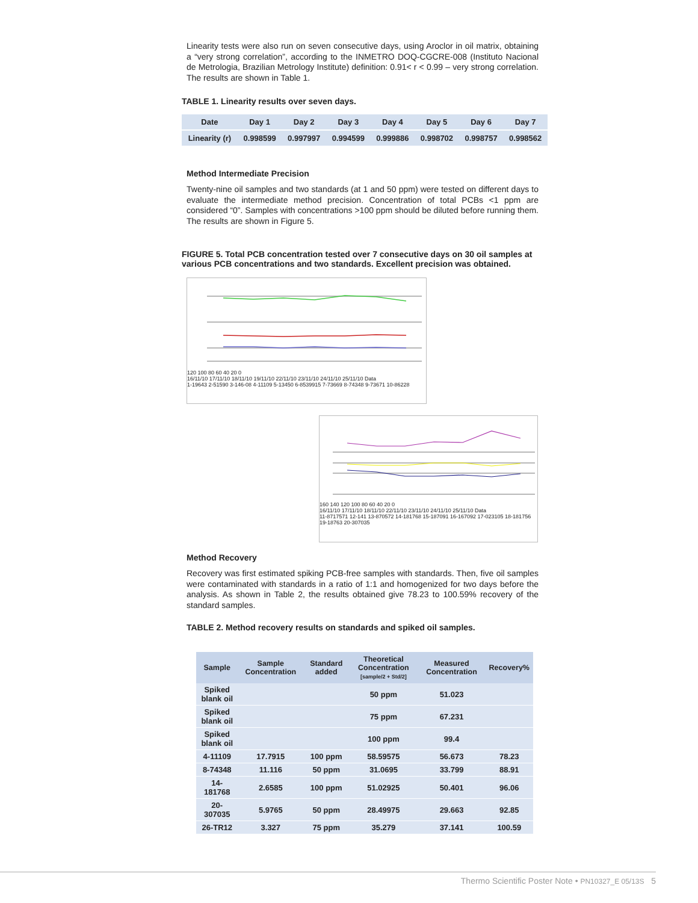Linearity tests were also run on seven consecutive days, using Aroclor in oil matrix, obtaining a “very strong correlation”, according to the INMETRO DOQ-CGCRE-008 (Instituto Nacional de Metrologia, Brazilian Metrology Institute) definition: 0.91< r < 0.99 – very strong correlation. The results are shown in Table 1.
TABLE 1. Linearity results over seven days.
| Date | Day 1 | Day 2 | Day 3 | Day 4 | Day 5 | Day 6 | Day 7 |
| --- | --- | --- | --- | --- | --- | --- | --- |
| Linearity (r) | 0.998599 | 0.997997 | 0.994599 | 0.999886 | 0.998702 | 0.998757 | 0.998562 |
Method Intermediate Precision
Twenty-nine oil samples and two standards (at 1 and 50 ppm) were tested on different days to evaluate the intermediate method precision. Concentration of total PCBs <1 ppm are considered “0”. Samples with concentrations >100 ppm should be diluted before running them. The results are shown in Figure 5.
FIGURE 5. Total PCB concentration tested over 7 consecutive days on 30 oil samples at various PCB concentrations and two standards. Excellent precision was obtained.
120 100 80 60 40 20 0
16/11/10 17/11/10 18/11/10 19/11/10 22/11/10 23/11/10 24/11/10 25/11/10 Data
1-19643 2-51590 3-146-08 4-11109 5-13450 6-8539915 7-73669 8-74348 9-73671 10-86228
160 140 120 100 80 60 40 20 0
16/11/10 17/11/10 18/11/10 22/11/10 23/11/10 24/11/10 25/11/10 Data
11-8717571 12-141 13-870572 14-181768 15-187091 16-167092 17-023105 18-181756 19-18763 20-307035
Method Recovery
Recovery was first estimated spiking PCB-free samples with standards. Then, five oil samples were contaminated with standards in a ratio of 1:1 and homogenized for two days before the analysis. As shown in Table 2, the results obtained give 78.23 to 100.59% recovery of the standard samples.
TABLE 2. Method recovery results on standards and spiked oil samples.
| Sample | Sample Concentration | Standard added | Theoretical Concentration [sample/2 + Std/2] | Measured Concentration | Recovery% |
| --- | --- | --- | --- | --- | --- |
| Spiked blank oil | | | 50 ppm | 51.023 | |
| Spiked blank oil | | | 75 ppm | 67.231 | |
| Spiked blank oil | | | 100 ppm | 99.4 | |
| 4-11109 | 17.7915 | 100 ppm | 58.59575 | 56.673 | 78.23 |
| 8-74348 | 11.116 | 50 ppm | 31.0695 | 33.799 | 88.91 |
| 14-181768 | 2.6585 | 100 ppm | 51.02925 | 50.401 | 96.06 |
| 20-307035 | 5.9765 | 50 ppm | 28.49975 | 29.663 | 92.85 |
| 26-TR12 | 3.327 | 75 ppm | 35.279 | 37.141 | 100.59 |
Thermo Scientific Poster Note • PN10327_E 05/13S 5